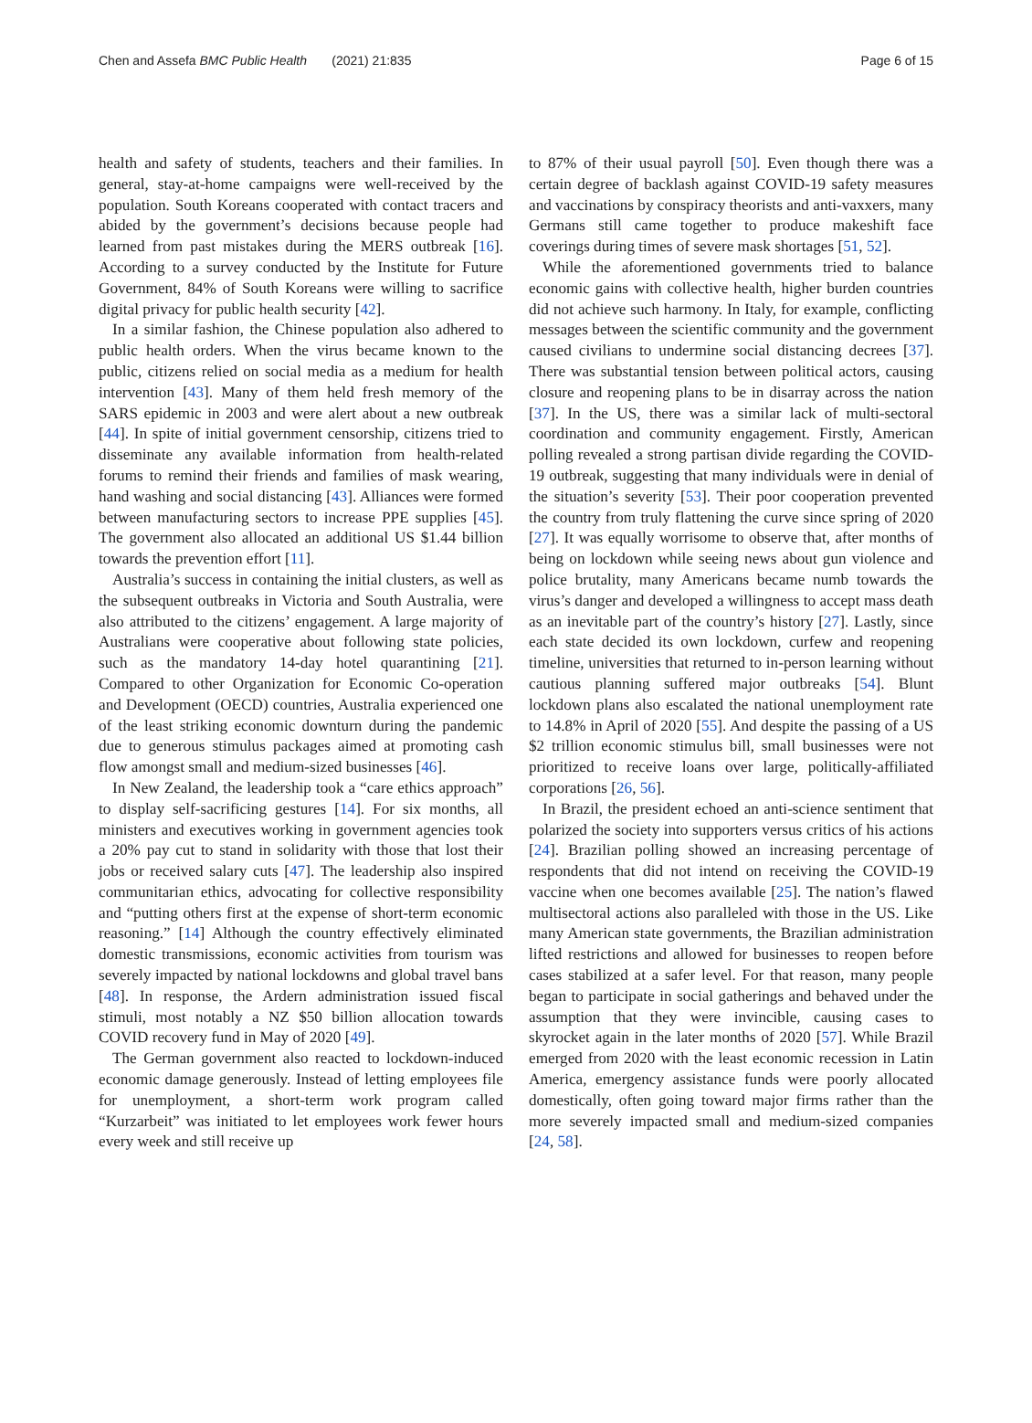Chen and Assefa BMC Public Health (2021) 21:835 Page 6 of 15
health and safety of students, teachers and their families. In general, stay-at-home campaigns were well-received by the population. South Koreans cooperated with contact tracers and abided by the government’s decisions because people had learned from past mistakes during the MERS outbreak [16]. According to a survey conducted by the Institute for Future Government, 84% of South Koreans were willing to sacrifice digital privacy for public health security [42].
In a similar fashion, the Chinese population also adhered to public health orders. When the virus became known to the public, citizens relied on social media as a medium for health intervention [43]. Many of them held fresh memory of the SARS epidemic in 2003 and were alert about a new outbreak [44]. In spite of initial government censorship, citizens tried to disseminate any available information from health-related forums to remind their friends and families of mask wearing, hand washing and social distancing [43]. Alliances were formed between manufacturing sectors to increase PPE supplies [45]. The government also allocated an additional US $1.44 billion towards the prevention effort [11].
Australia’s success in containing the initial clusters, as well as the subsequent outbreaks in Victoria and South Australia, were also attributed to the citizens’ engagement. A large majority of Australians were cooperative about following state policies, such as the mandatory 14-day hotel quarantining [21]. Compared to other Organization for Economic Co-operation and Development (OECD) countries, Australia experienced one of the least striking economic downturn during the pandemic due to generous stimulus packages aimed at promoting cash flow amongst small and medium-sized businesses [46].
In New Zealand, the leadership took a “care ethics approach” to display self-sacrificing gestures [14]. For six months, all ministers and executives working in government agencies took a 20% pay cut to stand in solidarity with those that lost their jobs or received salary cuts [47]. The leadership also inspired communitarian ethics, advocating for collective responsibility and “putting others first at the expense of short-term economic reasoning.” [14] Although the country effectively eliminated domestic transmissions, economic activities from tourism was severely impacted by national lockdowns and global travel bans [48]. In response, the Ardern administration issued fiscal stimuli, most notably a NZ $50 billion allocation towards COVID recovery fund in May of 2020 [49].
The German government also reacted to lockdown-induced economic damage generously. Instead of letting employees file for unemployment, a short-term work program called “Kurzarbeit” was initiated to let employees work fewer hours every week and still receive up
to 87% of their usual payroll [50]. Even though there was a certain degree of backlash against COVID-19 safety measures and vaccinations by conspiracy theorists and anti-vaxxers, many Germans still came together to produce makeshift face coverings during times of severe mask shortages [51, 52].
While the aforementioned governments tried to balance economic gains with collective health, higher burden countries did not achieve such harmony. In Italy, for example, conflicting messages between the scientific community and the government caused civilians to undermine social distancing decrees [37]. There was substantial tension between political actors, causing closure and reopening plans to be in disarray across the nation [37]. In the US, there was a similar lack of multi-sectoral coordination and community engagement. Firstly, American polling revealed a strong partisan divide regarding the COVID-19 outbreak, suggesting that many individuals were in denial of the situation’s severity [53]. Their poor cooperation prevented the country from truly flattening the curve since spring of 2020 [27]. It was equally worrisome to observe that, after months of being on lockdown while seeing news about gun violence and police brutality, many Americans became numb towards the virus’s danger and developed a willingness to accept mass death as an inevitable part of the country’s history [27]. Lastly, since each state decided its own lockdown, curfew and reopening timeline, universities that returned to in-person learning without cautious planning suffered major outbreaks [54]. Blunt lockdown plans also escalated the national unemployment rate to 14.8% in April of 2020 [55]. And despite the passing of a US $2 trillion economic stimulus bill, small businesses were not prioritized to receive loans over large, politically-affiliated corporations [26, 56].
In Brazil, the president echoed an anti-science sentiment that polarized the society into supporters versus critics of his actions [24]. Brazilian polling showed an increasing percentage of respondents that did not intend on receiving the COVID-19 vaccine when one becomes available [25]. The nation’s flawed multisectoral actions also paralleled with those in the US. Like many American state governments, the Brazilian administration lifted restrictions and allowed for businesses to reopen before cases stabilized at a safer level. For that reason, many people began to participate in social gatherings and behaved under the assumption that they were invincible, causing cases to skyrocket again in the later months of 2020 [57]. While Brazil emerged from 2020 with the least economic recession in Latin America, emergency assistance funds were poorly allocated domestically, often going toward major firms rather than the more severely impacted small and medium-sized companies [24, 58].